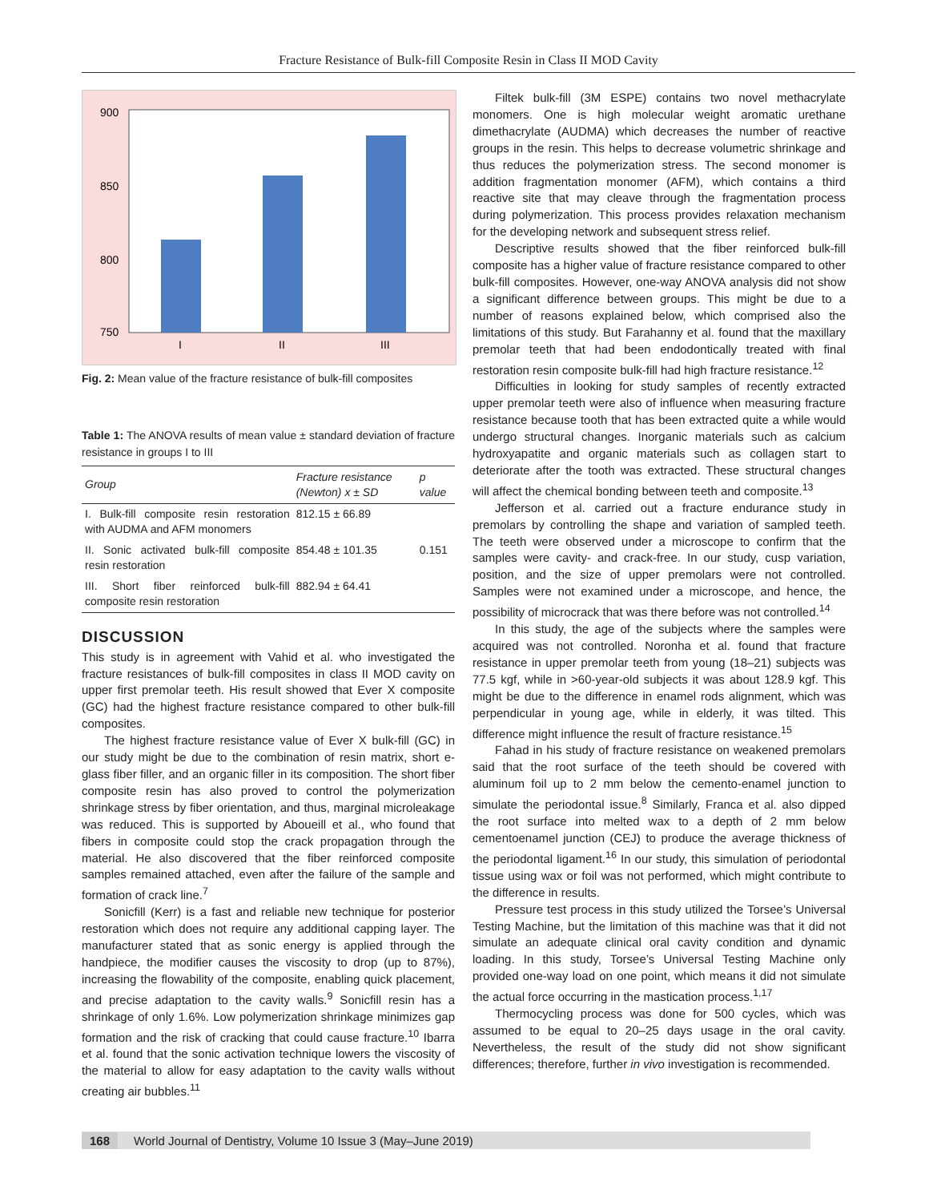Fracture Resistance of Bulk-fill Composite Resin in Class II MOD Cavity
900
850
800
750
I
II
III
Fig. 2: Mean value of the fracture resistance of bulk-fill composites
Table 1: The ANOVA results of mean value ± standard deviation of fracture resistance in groups I to III
| Group | Fracture resistance (Newton) x ± SD | p value |
| --- | --- | --- |
| I. Bulk-fill composite resin restoration with AUDMA and AFM monomers | 812.15 ± 66.89 | |
| II. Sonic activated bulk-fill composite resin restoration | 854.48 ± 101.35 | 0.151 |
| III. Short fiber reinforced bulk-fill composite resin restoration | 882.94 ± 64.41 | |
DISCUSSION
This study is in agreement with Vahid et al. who investigated the fracture resistances of bulk-fill composites in class II MOD cavity on upper first premolar teeth. His result showed that Ever X composite (GC) had the highest fracture resistance compared to other bulk-fill composites.
The highest fracture resistance value of Ever X bulk-fill (GC) in our study might be due to the combination of resin matrix, short e-glass fiber filler, and an organic filler in its composition. The short fiber composite resin has also proved to control the polymerization shrinkage stress by fiber orientation, and thus, marginal microleakage was reduced. This is supported by Aboueill et al., who found that fibers in composite could stop the crack propagation through the material. He also discovered that the fiber reinforced composite samples remained attached, even after the failure of the sample and formation of crack line.<sup>7</sup>
Sonicfill (Kerr) is a fast and reliable new technique for posterior restoration which does not require any additional capping layer. The manufacturer stated that as sonic energy is applied through the handpiece, the modifier causes the viscosity to drop (up to 87%), increasing the flowability of the composite, enabling quick placement, and precise adaptation to the cavity walls.<sup>9</sup> Sonicfill resin has a shrinkage of only 1.6%. Low polymerization shrinkage minimizes gap formation and the risk of cracking that could cause fracture.<sup>10</sup> Ibarra et al. found that the sonic activation technique lowers the viscosity of the material to allow for easy adaptation to the cavity walls without creating air bubbles.<sup>11</sup>
Filtek bulk-fill (3M ESPE) contains two novel methacrylate monomers. One is high molecular weight aromatic urethane dimethacrylate (AUDMA) which decreases the number of reactive groups in the resin. This helps to decrease volumetric shrinkage and thus reduces the polymerization stress. The second monomer is addition fragmentation monomer (AFM), which contains a third reactive site that may cleave through the fragmentation process during polymerization. This process provides relaxation mechanism for the developing network and subsequent stress relief.
Descriptive results showed that the fiber reinforced bulk-fill composite has a higher value of fracture resistance compared to other bulk-fill composites. However, one-way ANOVA analysis did not show a significant difference between groups. This might be due to a number of reasons explained below, which comprised also the limitations of this study. But Farahanny et al. found that the maxillary premolar teeth that had been endodontically treated with final restoration resin composite bulk-fill had high fracture resistance.<sup>12</sup>
Difficulties in looking for study samples of recently extracted upper premolar teeth were also of influence when measuring fracture resistance because tooth that has been extracted quite a while would undergo structural changes. Inorganic materials such as calcium hydroxyapatite and organic materials such as collagen start to deteriorate after the tooth was extracted. These structural changes will affect the chemical bonding between teeth and composite.<sup>13</sup>
Jefferson et al. carried out a fracture endurance study in premolars by controlling the shape and variation of sampled teeth. The teeth were observed under a microscope to confirm that the samples were cavity- and crack-free. In our study, cusp variation, position, and the size of upper premolars were not controlled. Samples were not examined under a microscope, and hence, the possibility of microcrack that was there before was not controlled.<sup>14</sup>
In this study, the age of the subjects where the samples were acquired was not controlled. Noronha et al. found that fracture resistance in upper premolar teeth from young (18–21) subjects was 77.5 kgf, while in >60-year-old subjects it was about 128.9 kgf. This might be due to the difference in enamel rods alignment, which was perpendicular in young age, while in elderly, it was tilted. This difference might influence the result of fracture resistance.<sup>15</sup>
Fahad in his study of fracture resistance on weakened premolars said that the root surface of the teeth should be covered with aluminum foil up to 2 mm below the cemento-enamel junction to simulate the periodontal issue.<sup>8</sup> Similarly, Franca et al. also dipped the root surface into melted wax to a depth of 2 mm below cementoenamel junction (CEJ) to produce the average thickness of the periodontal ligament.<sup>16</sup> In our study, this simulation of periodontal tissue using wax or foil was not performed, which might contribute to the difference in results.
Pressure test process in this study utilized the Torsee’s Universal Testing Machine, but the limitation of this machine was that it did not simulate an adequate clinical oral cavity condition and dynamic loading. In this study, Torsee’s Universal Testing Machine only provided one-way load on one point, which means it did not simulate the actual force occurring in the mastication process.<sup>1,17</sup>
Thermocycling process was done for 500 cycles, which was assumed to be equal to 20–25 days usage in the oral cavity. Nevertheless, the result of the study did not show significant differences; therefore, further in vivo investigation is recommended.
168 World Journal of Dentistry, Volume 10 Issue 3 (May–June 2019)